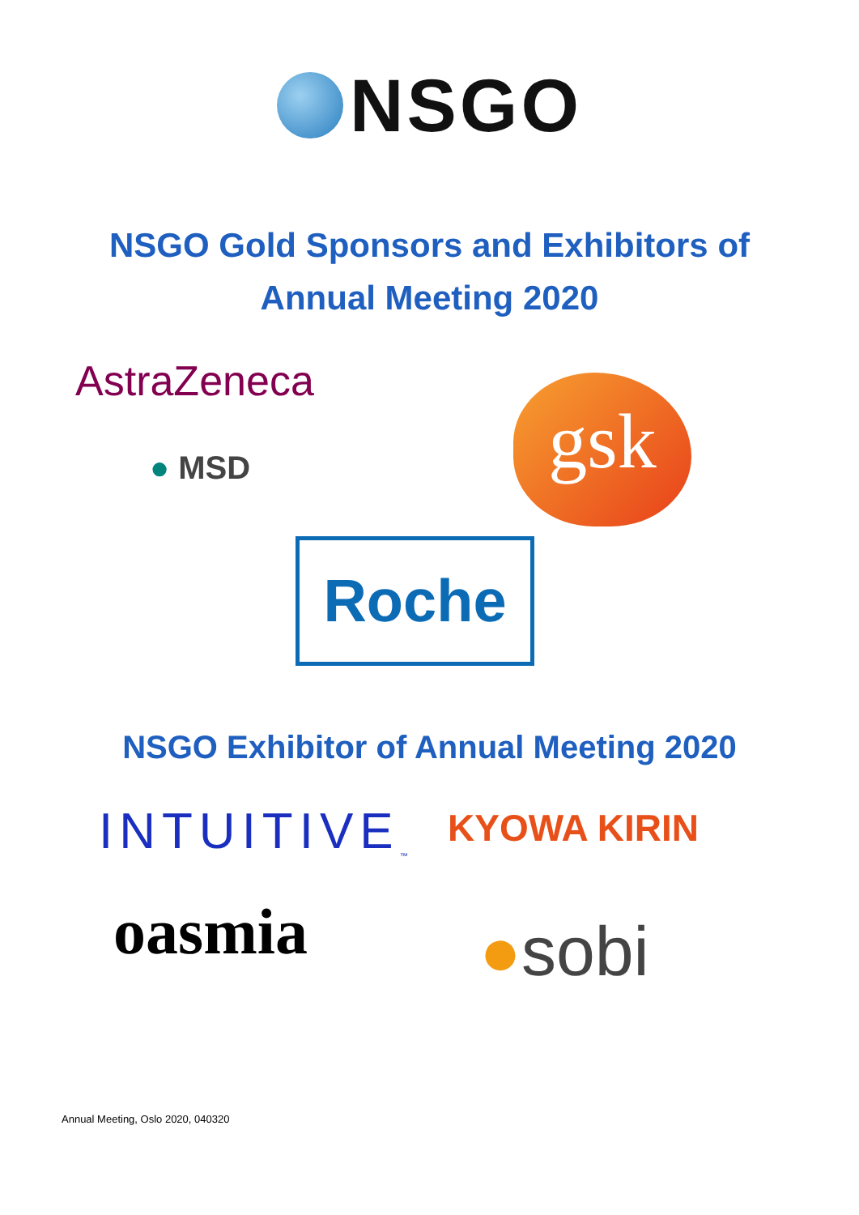NSGO
NSGO Gold Sponsors and Exhibitors of Annual Meeting 2020
AstraZeneca
● MSD
gsk
Roche
NSGO Exhibitor of Annual Meeting 2020
INTUITIVE<sub>™</sub> KYOWA KIRIN
oasmia ●sobi
Annual Meeting, Oslo 2020, 040320